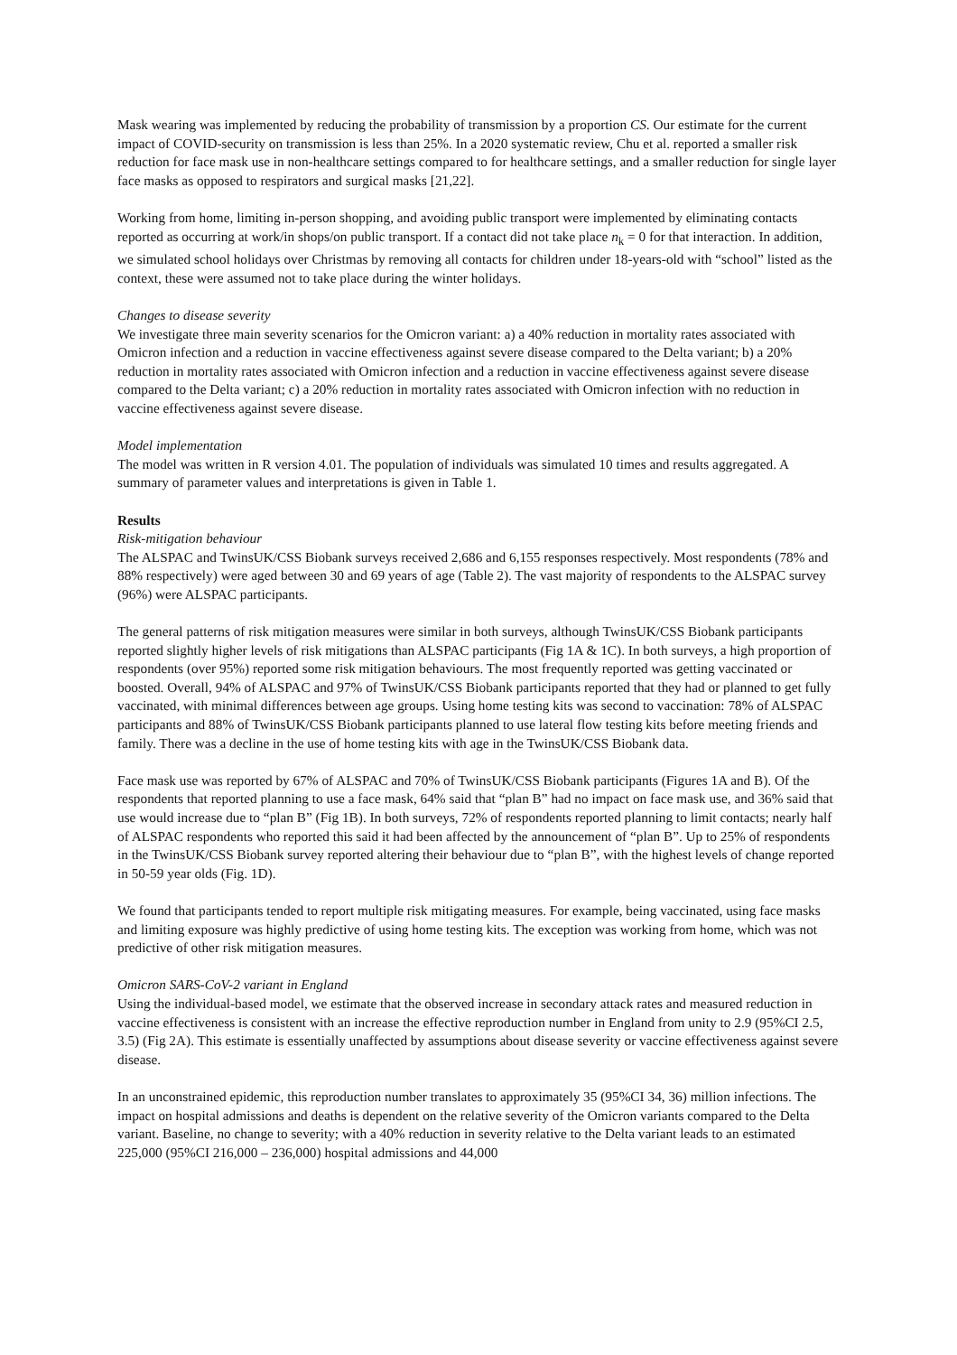Mask wearing was implemented by reducing the probability of transmission by a proportion CS. Our estimate for the current impact of COVID-security on transmission is less than 25%. In a 2020 systematic review, Chu et al. reported a smaller risk reduction for face mask use in non-healthcare settings compared to for healthcare settings, and a smaller reduction for single layer face masks as opposed to respirators and surgical masks [21,22].
Working from home, limiting in-person shopping, and avoiding public transport were implemented by eliminating contacts reported as occurring at work/in shops/on public transport. If a contact did not take place n<sub>k</sub> = 0 for that interaction. In addition, we simulated school holidays over Christmas by removing all contacts for children under 18-years-old with “school” listed as the context, these were assumed not to take place during the winter holidays.
Changes to disease severity
We investigate three main severity scenarios for the Omicron variant: a) a 40% reduction in mortality rates associated with Omicron infection and a reduction in vaccine effectiveness against severe disease compared to the Delta variant; b) a 20% reduction in mortality rates associated with Omicron infection and a reduction in vaccine effectiveness against severe disease compared to the Delta variant; c) a 20% reduction in mortality rates associated with Omicron infection with no reduction in vaccine effectiveness against severe disease.
Model implementation
The model was written in R version 4.01. The population of individuals was simulated 10 times and results aggregated. A summary of parameter values and interpretations is given in Table 1.
Results
Risk-mitigation behaviour
The ALSPAC and TwinsUK/CSS Biobank surveys received 2,686 and 6,155 responses respectively. Most respondents (78% and 88% respectively) were aged between 30 and 69 years of age (Table 2). The vast majority of respondents to the ALSPAC survey (96%) were ALSPAC participants.
The general patterns of risk mitigation measures were similar in both surveys, although TwinsUK/CSS Biobank participants reported slightly higher levels of risk mitigations than ALSPAC participants (Fig 1A & 1C). In both surveys, a high proportion of respondents (over 95%) reported some risk mitigation behaviours. The most frequently reported was getting vaccinated or boosted. Overall, 94% of ALSPAC and 97% of TwinsUK/CSS Biobank participants reported that they had or planned to get fully vaccinated, with minimal differences between age groups. Using home testing kits was second to vaccination: 78% of ALSPAC participants and 88% of TwinsUK/CSS Biobank participants planned to use lateral flow testing kits before meeting friends and family. There was a decline in the use of home testing kits with age in the TwinsUK/CSS Biobank data.
Face mask use was reported by 67% of ALSPAC and 70% of TwinsUK/CSS Biobank participants (Figures 1A and B). Of the respondents that reported planning to use a face mask, 64% said that “plan B” had no impact on face mask use, and 36% said that use would increase due to “plan B” (Fig 1B). In both surveys, 72% of respondents reported planning to limit contacts; nearly half of ALSPAC respondents who reported this said it had been affected by the announcement of “plan B”. Up to 25% of respondents in the TwinsUK/CSS Biobank survey reported altering their behaviour due to “plan B”, with the highest levels of change reported in 50-59 year olds (Fig. 1D).
We found that participants tended to report multiple risk mitigating measures. For example, being vaccinated, using face masks and limiting exposure was highly predictive of using home testing kits. The exception was working from home, which was not predictive of other risk mitigation measures.
Omicron SARS-CoV-2 variant in England
Using the individual-based model, we estimate that the observed increase in secondary attack rates and measured reduction in vaccine effectiveness is consistent with an increase the effective reproduction number in England from unity to 2.9 (95%CI 2.5, 3.5) (Fig 2A). This estimate is essentially unaffected by assumptions about disease severity or vaccine effectiveness against severe disease.
In an unconstrained epidemic, this reproduction number translates to approximately 35 (95%CI 34, 36) million infections. The impact on hospital admissions and deaths is dependent on the relative severity of the Omicron variants compared to the Delta variant. Baseline, no change to severity; with a 40% reduction in severity relative to the Delta variant leads to an estimated 225,000 (95%CI 216,000 – 236,000) hospital admissions and 44,000